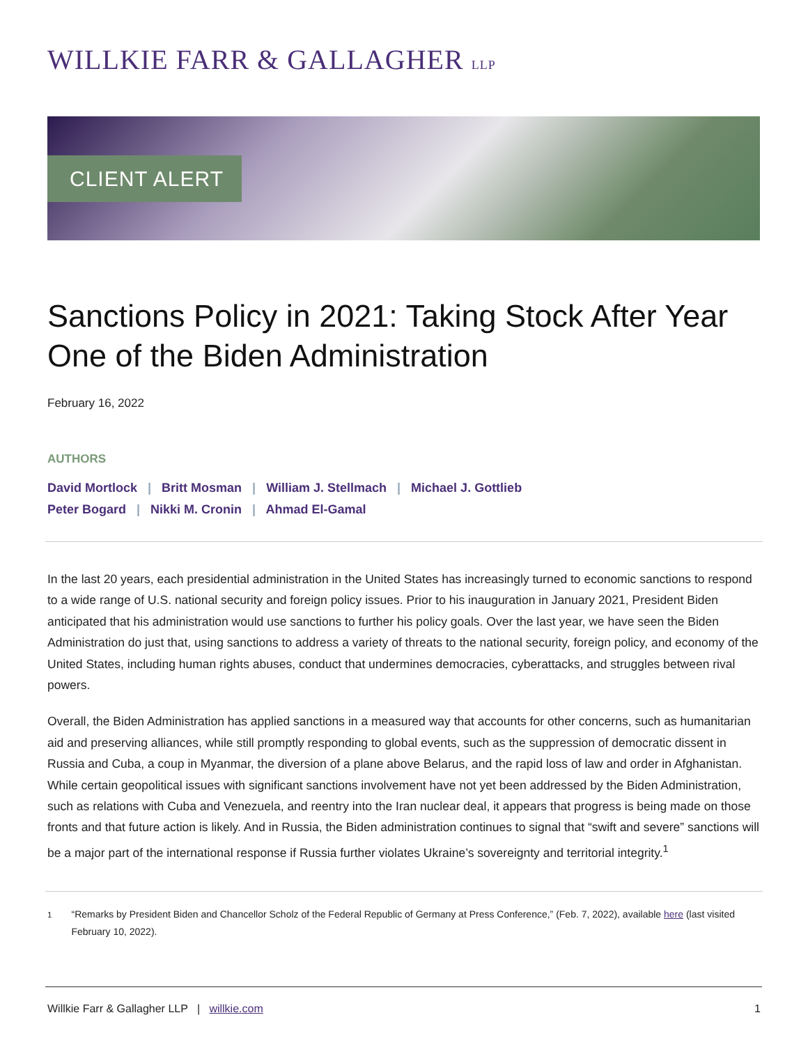WILLKIE FARR & GALLAGHER LLP
CLIENT ALERT
Sanctions Policy in 2021: Taking Stock After Year One of the Biden Administration
February 16, 2022
AUTHORS
David Mortlock | Britt Mosman | William J. Stellmach | Michael J. Gottlieb
Peter Bogard | Nikki M. Cronin | Ahmad El-Gamal
In the last 20 years, each presidential administration in the United States has increasingly turned to economic sanctions to respond to a wide range of U.S. national security and foreign policy issues. Prior to his inauguration in January 2021, President Biden anticipated that his administration would use sanctions to further his policy goals. Over the last year, we have seen the Biden Administration do just that, using sanctions to address a variety of threats to the national security, foreign policy, and economy of the United States, including human rights abuses, conduct that undermines democracies, cyberattacks, and struggles between rival powers.
Overall, the Biden Administration has applied sanctions in a measured way that accounts for other concerns, such as humanitarian aid and preserving alliances, while still promptly responding to global events, such as the suppression of democratic dissent in Russia and Cuba, a coup in Myanmar, the diversion of a plane above Belarus, and the rapid loss of law and order in Afghanistan. While certain geopolitical issues with significant sanctions involvement have not yet been addressed by the Biden Administration, such as relations with Cuba and Venezuela, and reentry into the Iran nuclear deal, it appears that progress is being made on those fronts and that future action is likely. And in Russia, the Biden administration continues to signal that “swift and severe” sanctions will be a major part of the international response if Russia further violates Ukraine’s sovereignty and territorial integrity.<sup>1</sup>
<sup>1</sup> “Remarks by President Biden and Chancellor Scholz of the Federal Republic of Germany at Press Conference,” (Feb. 7, 2022), available here (last visited February 10, 2022).
Willkie Farr & Gallagher LLP | willkie.com
1